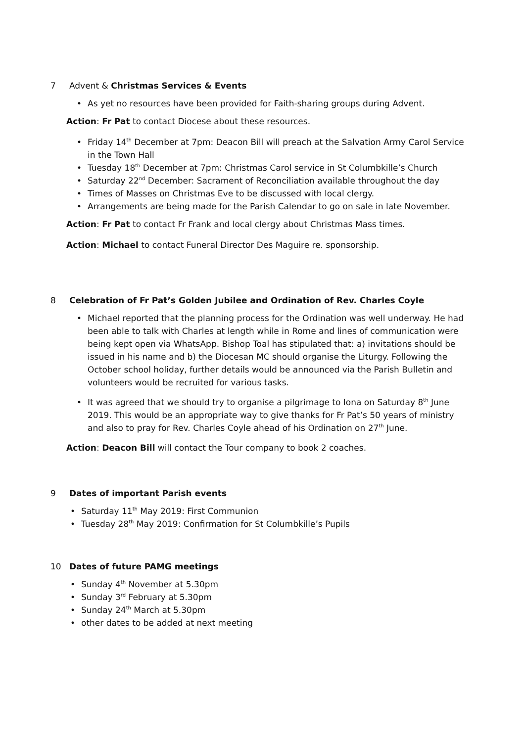7 Advent & Christmas Services & Events
As yet no resources have been provided for Faith-sharing groups during Advent.
Action: Fr Pat to contact Diocese about these resources.
Friday 14<sup>th</sup> December at 7pm: Deacon Bill will preach at the Salvation Army Carol Service in the Town Hall
Tuesday 18<sup>th</sup> December at 7pm: Christmas Carol service in St Columbkille’s Church
Saturday 22<sup>nd</sup> December: Sacrament of Reconciliation available throughout the day
Times of Masses on Christmas Eve to be discussed with local clergy.
Arrangements are being made for the Parish Calendar to go on sale in late November.
Action: Fr Pat to contact Fr Frank and local clergy about Christmas Mass times.
Action: Michael to contact Funeral Director Des Maguire re. sponsorship.
8 Celebration of Fr Pat’s Golden Jubilee and Ordination of Rev. Charles Coyle
Michael reported that the planning process for the Ordination was well underway. He had been able to talk with Charles at length while in Rome and lines of communication were being kept open via WhatsApp. Bishop Toal has stipulated that: a) invitations should be issued in his name and b) the Diocesan MC should organise the Liturgy. Following the October school holiday, further details would be announced via the Parish Bulletin and volunteers would be recruited for various tasks.
It was agreed that we should try to organise a pilgrimage to Iona on Saturday 8<sup>th</sup> June 2019. This would be an appropriate way to give thanks for Fr Pat’s 50 years of ministry and also to pray for Rev. Charles Coyle ahead of his Ordination on 27<sup>th</sup> June.
Action: Deacon Bill will contact the Tour company to book 2 coaches.
9 Dates of important Parish events
Saturday 11<sup>th</sup> May 2019: First Communion
Tuesday 28<sup>th</sup> May 2019: Confirmation for St Columbkille’s Pupils
10 Dates of future PAMG meetings
Sunday 4<sup>th</sup> November at 5.30pm
Sunday 3<sup>rd</sup> February at 5.30pm
Sunday 24<sup>th</sup> March at 5.30pm
other dates to be added at next meeting